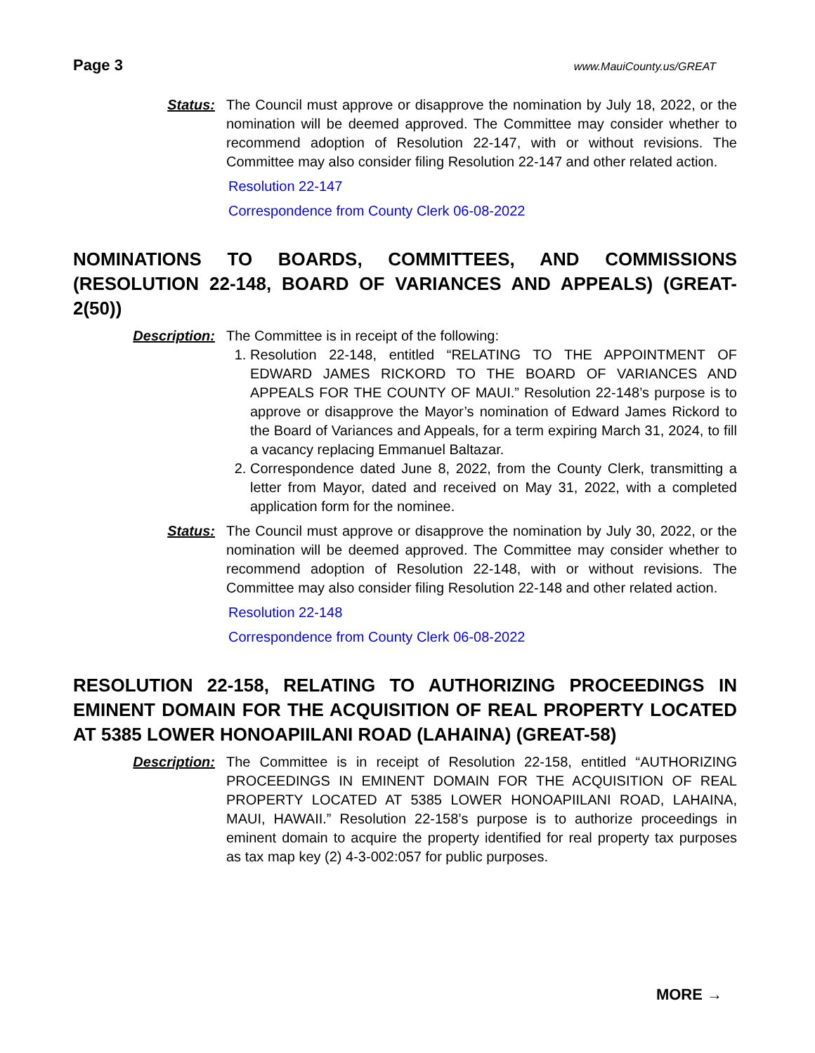Page 3 www.MauiCounty.us/GREAT
Status: The Council must approve or disapprove the nomination by July 18, 2022, or the nomination will be deemed approved. The Committee may consider whether to recommend adoption of Resolution 22-147, with or without revisions. The Committee may also consider filing Resolution 22-147 and other related action.
Resolution 22-147
Correspondence from County Clerk 06-08-2022
NOMINATIONS TO BOARDS, COMMITTEES, AND COMMISSIONS (RESOLUTION 22-148, BOARD OF VARIANCES AND APPEALS) (GREAT-2(50))
Description: The Committee is in receipt of the following:
1. Resolution 22-148, entitled “RELATING TO THE APPOINTMENT OF EDWARD JAMES RICKORD TO THE BOARD OF VARIANCES AND APPEALS FOR THE COUNTY OF MAUI.” Resolution 22-148’s purpose is to approve or disapprove the Mayor’s nomination of Edward James Rickord to the Board of Variances and Appeals, for a term expiring March 31, 2024, to fill a vacancy replacing Emmanuel Baltazar.
2. Correspondence dated June 8, 2022, from the County Clerk, transmitting a letter from Mayor, dated and received on May 31, 2022, with a completed application form for the nominee.
Status: The Council must approve or disapprove the nomination by July 30, 2022, or the nomination will be deemed approved. The Committee may consider whether to recommend adoption of Resolution 22-148, with or without revisions. The Committee may also consider filing Resolution 22-148 and other related action.
Resolution 22-148
Correspondence from County Clerk 06-08-2022
RESOLUTION 22-158, RELATING TO AUTHORIZING PROCEEDINGS IN EMINENT DOMAIN FOR THE ACQUISITION OF REAL PROPERTY LOCATED AT 5385 LOWER HONOAPIILANI ROAD (LAHAINA) (GREAT-58)
Description: The Committee is in receipt of Resolution 22-158, entitled “AUTHORIZING PROCEEDINGS IN EMINENT DOMAIN FOR THE ACQUISITION OF REAL PROPERTY LOCATED AT 5385 LOWER HONOAPIILANI ROAD, LAHAINA, MAUI, HAWAII.” Resolution 22-158’s purpose is to authorize proceedings in eminent domain to acquire the property identified for real property tax purposes as tax map key (2) 4-3-002:057 for public purposes.
MORE →